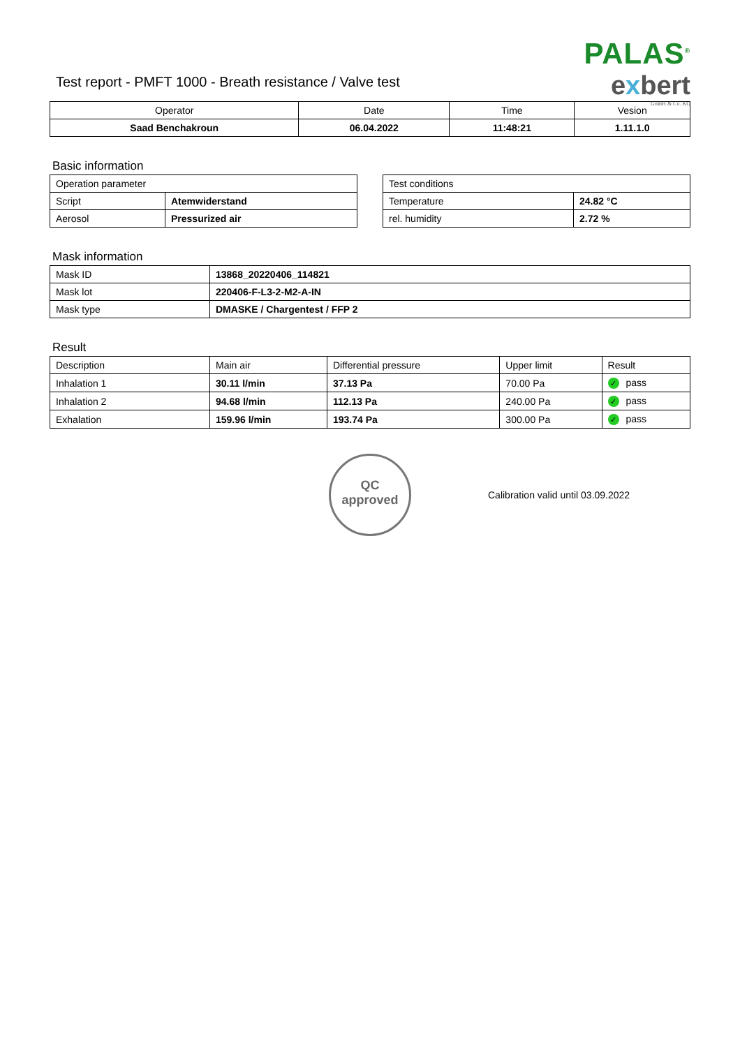Test report - PMFT 1000 - Breath resistance / Valve test
PALAS<sup>®</sup>
exbert
GmbH & Co. KG
| Operator | Date | Time | Vesion |
| --- | --- | --- | --- |
| Saad Benchakroun | 06.04.2022 | 11:48:21 | 1.11.1.0 |
Basic information
| Operation parameter | |
| --- | --- |
| Script | Atemwiderstand |
| Aerosol | Pressurized air |
| Test conditions | |
| --- | --- |
| Temperature | 24.82 °C |
| rel. humidity | 2.72 % |
Mask information
| Mask ID | 13868_20220406_114821 |
| Mask lot | 220406-F-L3-2-M2-A-IN |
| Mask type | DMASKE / Chargentest / FFP 2 |
Result
| Description | Main air | Differential pressure | Upper limit | Result |
| --- | --- | --- | --- | --- |
| Inhalation 1 | 30.11 l/min | 37.13 Pa | 70.00 Pa | ✓ pass |
| Inhalation 2 | 94.68 l/min | 112.13 Pa | 240.00 Pa | ✓ pass |
| Exhalation | 159.96 l/min | 193.74 Pa | 300.00 Pa | ✓ pass |
QC
approved
Calibration valid until 03.09.2022